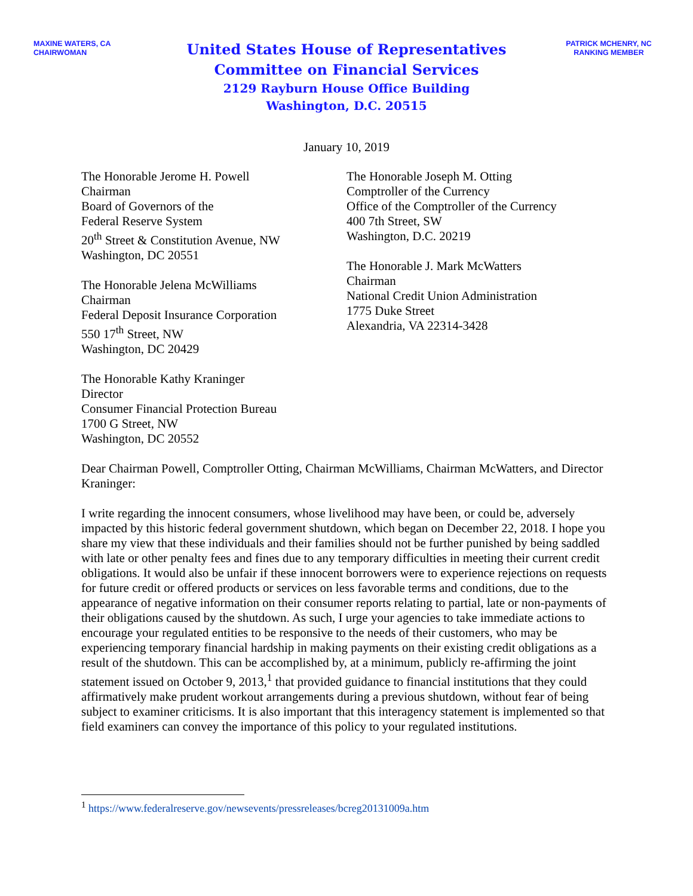MAXINE WATERS, CA
CHAIRWOMAN
United States House of Representatives
Committee on Financial Services
2129 Rayburn House Office Building
Washington, D.C. 20515
PATRICK MCHENRY, NC
RANKING MEMBER
January 10, 2019
The Honorable Jerome H. Powell
Chairman
Board of Governors of the
Federal Reserve System
20<sup>th</sup> Street & Constitution Avenue, NW
Washington, DC 20551
The Honorable Jelena McWilliams
Chairman
Federal Deposit Insurance Corporation
550 17<sup>th</sup> Street, NW
Washington, DC 20429
The Honorable Kathy Kraninger
Director
Consumer Financial Protection Bureau
1700 G Street, NW
Washington, DC 20552
The Honorable Joseph M. Otting
Comptroller of the Currency
Office of the Comptroller of the Currency
400 7th Street, SW
Washington, D.C. 20219
The Honorable J. Mark McWatters
Chairman
National Credit Union Administration
1775 Duke Street
Alexandria, VA 22314-3428
Dear Chairman Powell, Comptroller Otting, Chairman McWilliams, Chairman McWatters, and Director Kraninger:
I write regarding the innocent consumers, whose livelihood may have been, or could be, adversely impacted by this historic federal government shutdown, which began on December 22, 2018. I hope you share my view that these individuals and their families should not be further punished by being saddled with late or other penalty fees and fines due to any temporary difficulties in meeting their current credit obligations. It would also be unfair if these innocent borrowers were to experience rejections on requests for future credit or offered products or services on less favorable terms and conditions, due to the appearance of negative information on their consumer reports relating to partial, late or non-payments of their obligations caused by the shutdown. As such, I urge your agencies to take immediate actions to encourage your regulated entities to be responsive to the needs of their customers, who may be experiencing temporary financial hardship in making payments on their existing credit obligations as a result of the shutdown. This can be accomplished by, at a minimum, publicly re-affirming the joint statement issued on October 9, 2013,<sup>1</sup> that provided guidance to financial institutions that they could affirmatively make prudent workout arrangements during a previous shutdown, without fear of being subject to examiner criticisms. It is also important that this interagency statement is implemented so that field examiners can convey the importance of this policy to your regulated institutions.
<sup>1</sup> https://www.federalreserve.gov/newsevents/pressreleases/bcreg20131009a.htm